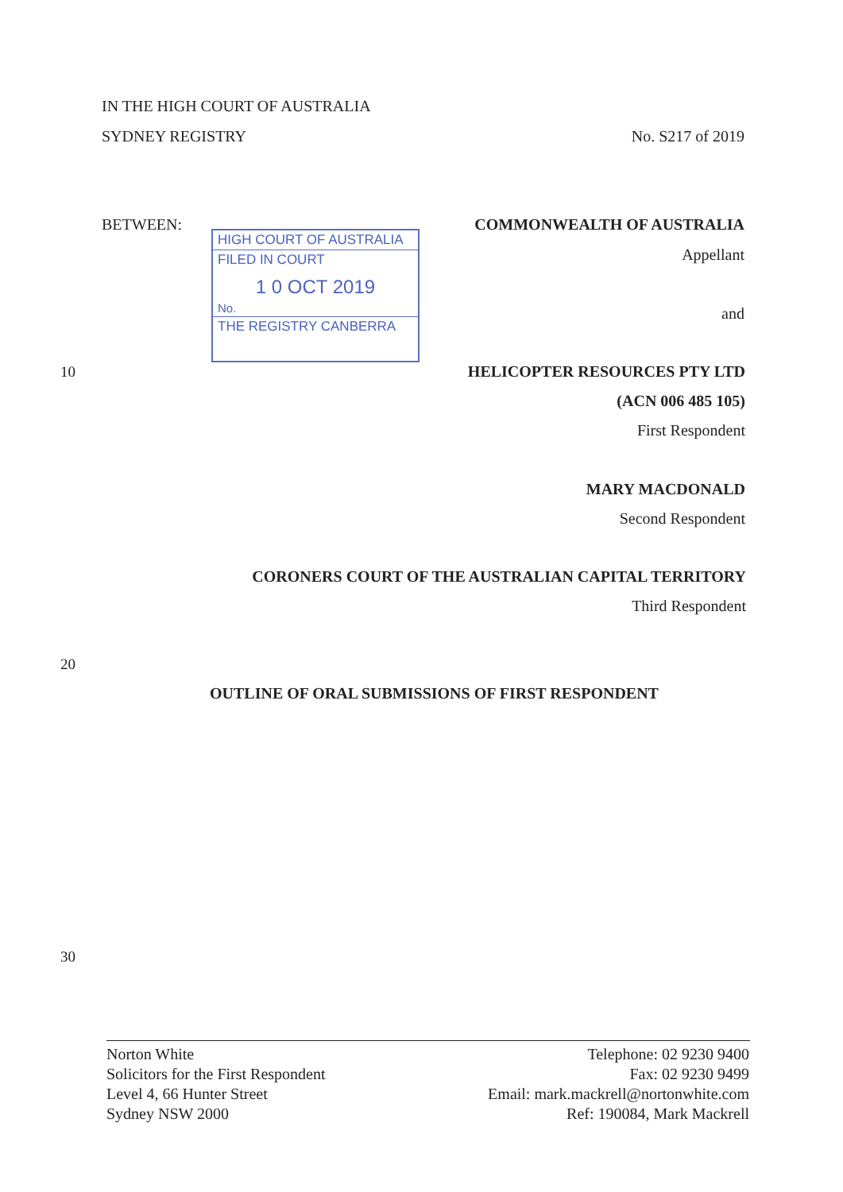IN THE HIGH COURT OF AUSTRALIA
SYDNEY REGISTRY No. S217 of 2019
BETWEEN:
HIGH COURT OF AUSTRALIA
FILED IN COURT
1 0 OCT 2019
No.
THE REGISTRY CANBERRA
COMMONWEALTH OF AUSTRALIA
Appellant
and
10 HELICOPTER RESOURCES PTY LTD
(ACN 006 485 105)
First Respondent
MARY MACDONALD
Second Respondent
CORONERS COURT OF THE AUSTRALIAN CAPITAL TERRITORY
Third Respondent
20
OUTLINE OF ORAL SUBMISSIONS OF FIRST RESPONDENT
30
Norton White
Solicitors for the First Respondent
Level 4, 66 Hunter Street
Sydney NSW 2000
Telephone: 02 9230 9400
Fax: 02 9230 9499
Email: mark.mackrell@nortonwhite.com
Ref: 190084, Mark Mackrell